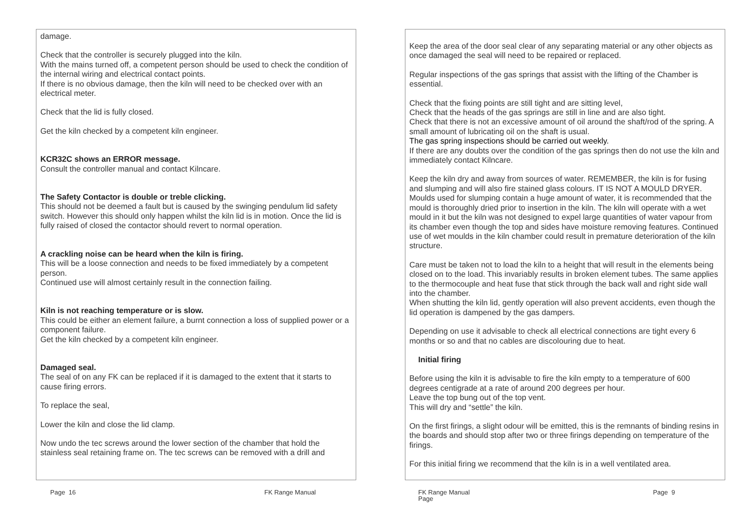damage.
Check that the controller is securely plugged into the kiln.
With the mains turned off, a competent person should be used to check the condition of the internal wiring and electrical contact points.
If there is no obvious damage, then the kiln will need to be checked over with an electrical meter.
Check that the lid is fully closed.
Get the kiln checked by a competent kiln engineer.
KCR32C shows an ERROR message.
Consult the controller manual and contact Kilncare.
The Safety Contactor is double or treble clicking.
This should not be deemed a fault but is caused by the swinging pendulum lid safety switch. However this should only happen whilst the kiln lid is in motion. Once the lid is fully raised of closed the contactor should revert to normal operation.
A crackling noise can be heard when the kiln is firing.
This will be a loose connection and needs to be fixed immediately by a competent person.
Continued use will almost certainly result in the connection failing.
Kiln is not reaching temperature or is slow.
This could be either an element failure, a burnt connection a loss of supplied power or a component failure.
Get the kiln checked by a competent kiln engineer.
Damaged seal.
The seal of on any FK can be replaced if it is damaged to the extent that it starts to cause firing errors.
To replace the seal,
Lower the kiln and close the lid clamp.
Now undo the tec screws around the lower section of the chamber that hold the stainless seal retaining frame on. The tec screws can be removed with a drill and
Page 16 FK Range Manual
Keep the area of the door seal clear of any separating material or any other objects as once damaged the seal will need to be repaired or replaced.
Regular inspections of the gas springs that assist with the lifting of the Chamber is essential.
Check that the fixing points are still tight and are sitting level,
Check that the heads of the gas springs are still in line and are also tight.
Check that there is not an excessive amount of oil around the shaft/rod of the spring. A small amount of lubricating oil on the shaft is usual.
The gas spring inspections should be carried out weekly.
If there are any doubts over the condition of the gas springs then do not use the kiln and immediately contact Kilncare.
Keep the kiln dry and away from sources of water. REMEMBER, the kiln is for fusing and slumping and will also fire stained glass colours. IT IS NOT A MOULD DRYER. Moulds used for slumping contain a huge amount of water, it is recommended that the mould is thoroughly dried prior to insertion in the kiln. The kiln will operate with a wet mould in it but the kiln was not designed to expel large quantities of water vapour from its chamber even though the top and sides have moisture removing features. Continued use of wet moulds in the kiln chamber could result in premature deterioration of the kiln structure.
Care must be taken not to load the kiln to a height that will result in the elements being closed on to the load. This invariably results in broken element tubes. The same applies to the thermocouple and heat fuse that stick through the back wall and right side wall into the chamber.
When shutting the kiln lid, gently operation will also prevent accidents, even though the lid operation is dampened by the gas dampers.
Depending on use it advisable to check all electrical connections are tight every 6 months or so and that no cables are discolouring due to heat.
Initial firing
Before using the kiln it is advisable to fire the kiln empty to a temperature of 600 degrees centigrade at a rate of around 200 degrees per hour.
Leave the top bung out of the top vent.
This will dry and “settle” the kiln.
On the first firings, a slight odour will be emitted, this is the remnants of binding resins in the boards and should stop after two or three firings depending on temperature of the firings.
For this initial firing we recommend that the kiln is in a well ventilated area.
FK Range Manual
Page Page 9